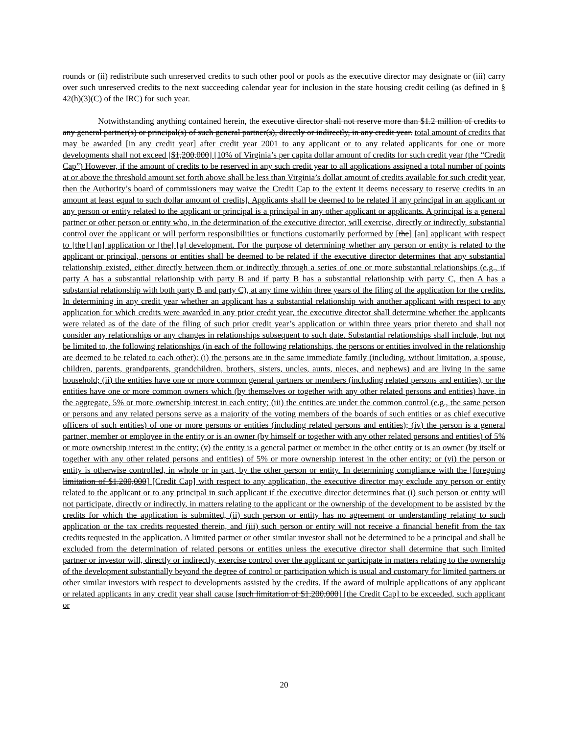rounds or (ii) redistribute such unreserved credits to such other pool or pools as the executive director may designate or (iii) carry over such unreserved credits to the next succeeding calendar year for inclusion in the state housing credit ceiling (as defined in § 42(h)(3)(C) of the IRC) for such year.
Notwithstanding anything contained herein, the executive director shall not reserve more than $1.2 million of credits to any general partner(s) or principal(s) of such general partner(s), directly or indirectly, in any credit year. total amount of credits that may be awarded [in any credit year] after credit year 2001 to any applicant or to any related applicants for one or more developments shall not exceed [$1,200,000] [10% of Virginia’s per capita dollar amount of credits for such credit year (the “Credit Cap”) However, if the amount of credits to be reserved in any such credit year to all applications assigned a total number of points at or above the threshold amount set forth above shall be less than Virginia’s dollar amount of credits available for such credit year, then the Authority’s board of commissioners may waive the Credit Cap to the extent it deems necessary to reserve credits in an amount at least equal to such dollar amount of credits]. Applicants shall be deemed to be related if any principal in an applicant or any person or entity related to the applicant or principal is a principal in any other applicant or applicants. A principal is a general partner or other person or entity who, in the determination of the executive director, will exercise, directly or indirectly, substantial control over the applicant or will perform responsibilities or functions customarily performed by [the] [an] applicant with respect to [the] [an] application or [the] [a] development. For the purpose of determining whether any person or entity is related to the applicant or principal, persons or entities shall be deemed to be related if the executive director determines that any substantial relationship existed, either directly between them or indirectly through a series of one or more substantial relationships (e.g., if party A has a substantial relationship with party B and if party B has a substantial relationship with party C, then A has a substantial relationship with both party B and party C), at any time within three years of the filing of the application for the credits. In determining in any credit year whether an applicant has a substantial relationship with another applicant with respect to any application for which credits were awarded in any prior credit year, the executive director shall determine whether the applicants were related as of the date of the filing of such prior credit year’s application or within three years prior thereto and shall not consider any relationships or any changes in relationships subsequent to such date. Substantial relationships shall include, but not be limited to, the following relationships (in each of the following relationships, the persons or entities involved in the relationship are deemed to be related to each other): (i) the persons are in the same immediate family (including, without limitation, a spouse, children, parents, grandparents, grandchildren, brothers, sisters, uncles, aunts, nieces, and nephews) and are living in the same household; (ii) the entities have one or more common general partners or members (including related persons and entities), or the entities have one or more common owners which (by themselves or together with any other related persons and entities) have, in the aggregate, 5% or more ownership interest in each entity; (iii) the entities are under the common control (e.g., the same person or persons and any related persons serve as a majority of the voting members of the boards of such entities or as chief executive officers of such entities) of one or more persons or entities (including related persons and entities); (iv) the person is a general partner, member or employee in the entity or is an owner (by himself or together with any other related persons and entities) of 5% or more ownership interest in the entity; (v) the entity is a general partner or member in the other entity or is an owner (by itself or together with any other related persons and entities) of 5% or more ownership interest in the other entity; or (vi) the person or entity is otherwise controlled, in whole or in part, by the other person or entity. In determining compliance with the [foregoing limitation of $1,200,000] [Credit Cap] with respect to any application, the executive director may exclude any person or entity related to the applicant or to any principal in such applicant if the executive director determines that (i) such person or entity will not participate, directly or indirectly, in matters relating to the applicant or the ownership of the development to be assisted by the credits for which the application is submitted, (ii) such person or entity has no agreement or understanding relating to such application or the tax credits requested therein, and (iii) such person or entity will not receive a financial benefit from the tax credits requested in the application. A limited partner or other similar investor shall not be determined to be a principal and shall be excluded from the determination of related persons or entities unless the executive director shall determine that such limited partner or investor will, directly or indirectly, exercise control over the applicant or participate in matters relating to the ownership of the development substantially beyond the degree of control or participation which is usual and customary for limited partners or other similar investors with respect to developments assisted by the credits. If the award of multiple applications of any applicant or related applicants in any credit year shall cause [such limitation of $1,200,000] [the Credit Cap] to be exceeded, such applicant or
20